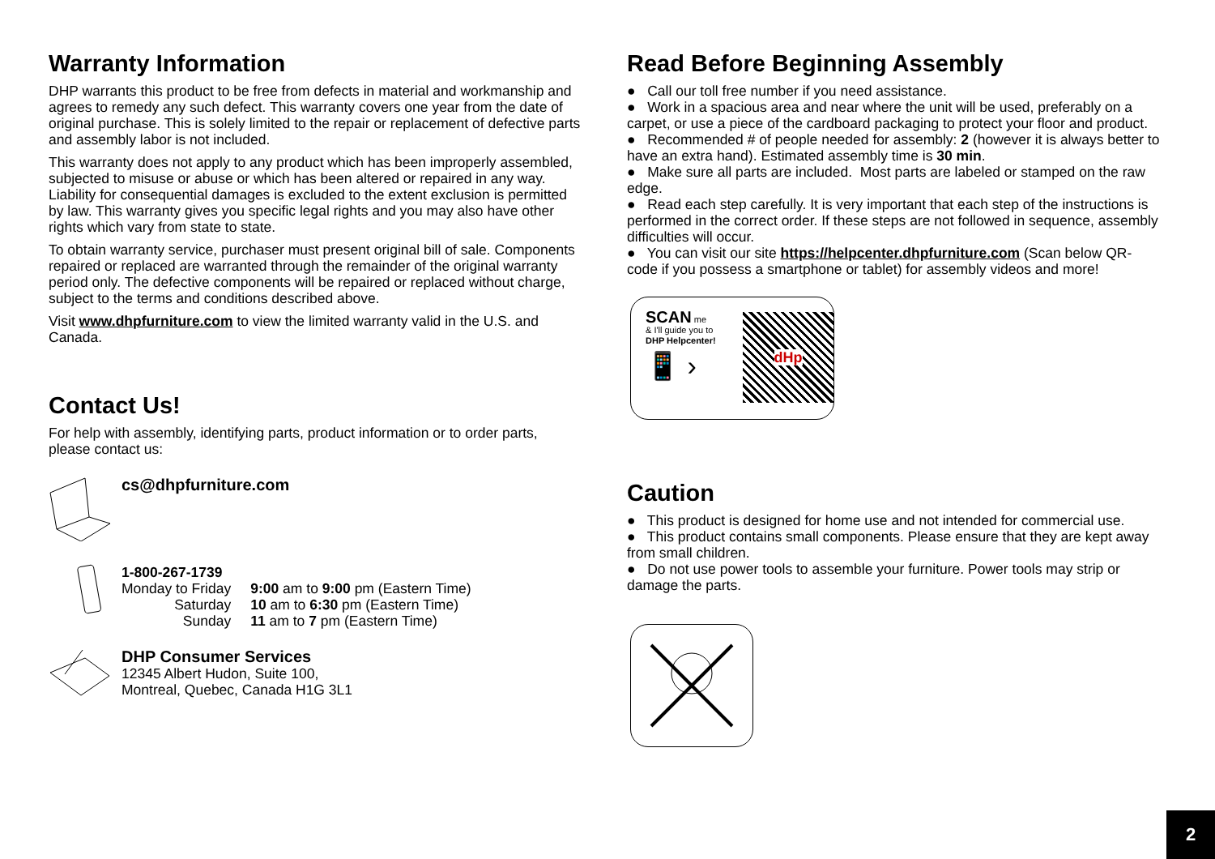Warranty Information
DHP warrants this product to be free from defects in material and workmanship and agrees to remedy any such defect. This warranty covers one year from the date of original purchase. This is solely limited to the repair or replacement of defective parts and assembly labor is not included.
This warranty does not apply to any product which has been improperly assembled, subjected to misuse or abuse or which has been altered or repaired in any way. Liability for consequential damages is excluded to the extent exclusion is permitted by law. This warranty gives you specific legal rights and you may also have other rights which vary from state to state.
To obtain warranty service, purchaser must present original bill of sale. Components repaired or replaced are warranted through the remainder of the original warranty period only. The defective components will be repaired or replaced without charge, subject to the terms and conditions described above.
Visit www.dhpfurniture.com to view the limited warranty valid in the U.S. and Canada.
Contact Us!
For help with assembly, identifying parts, product information or to order parts, please contact us:
cs@dhpfurniture.com
1-800-267-1739
| Monday to Friday | 9:00 am to 9:00 pm (Eastern Time) |
| Saturday | 10 am to 6:30 pm (Eastern Time) |
| Sunday | 11 am to 7 pm (Eastern Time) |
DHP Consumer Services
12345 Albert Hudon, Suite 100,
Montreal, Quebec, Canada H1G 3L1
Read Before Beginning Assembly
● Call our toll free number if you need assistance.
● Work in a spacious area and near where the unit will be used, preferably on a carpet, or use a piece of the cardboard packaging to protect your floor and product.
● Recommended # of people needed for assembly: 2 (however it is always better to have an extra hand). Estimated assembly time is 30 min.
● Make sure all parts are included. Most parts are labeled or stamped on the raw edge.
● Read each step carefully. It is very important that each step of the instructions is performed in the correct order. If these steps are not followed in sequence, assembly difficulties will occur.
● You can visit our site https://helpcenter.dhpfurniture.com (Scan below QR-code if you possess a smartphone or tablet) for assembly videos and more!
SCAN me
& I'll guide you to
DHP Helpcenter!
📱 ›
dHp
Caution
● This product is designed for home use and not intended for commercial use.
● This product contains small components. Please ensure that they are kept away from small children.
● Do not use power tools to assemble your furniture. Power tools may strip or damage the parts.
2